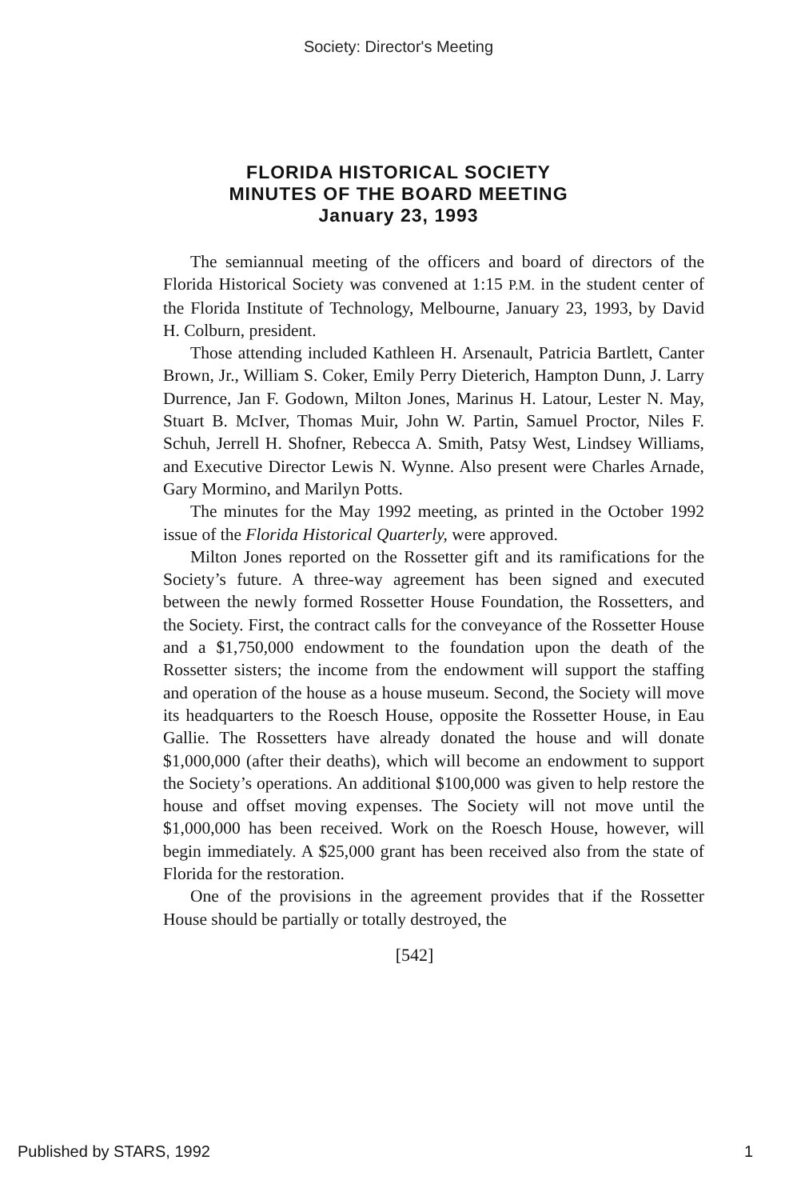Society: Director's Meeting
FLORIDA HISTORICAL SOCIETY
MINUTES OF THE BOARD MEETING
January 23, 1993
The semiannual meeting of the officers and board of directors of the Florida Historical Society was convened at 1:15 P.M. in the student center of the Florida Institute of Technology, Melbourne, January 23, 1993, by David H. Colburn, president.
Those attending included Kathleen H. Arsenault, Patricia Bartlett, Canter Brown, Jr., William S. Coker, Emily Perry Dieterich, Hampton Dunn, J. Larry Durrence, Jan F. Godown, Milton Jones, Marinus H. Latour, Lester N. May, Stuart B. McIver, Thomas Muir, John W. Partin, Samuel Proctor, Niles F. Schuh, Jerrell H. Shofner, Rebecca A. Smith, Patsy West, Lindsey Williams, and Executive Director Lewis N. Wynne. Also present were Charles Arnade, Gary Mormino, and Marilyn Potts.
The minutes for the May 1992 meeting, as printed in the October 1992 issue of the Florida Historical Quarterly, were approved.
Milton Jones reported on the Rossetter gift and its ramifications for the Society’s future. A three-way agreement has been signed and executed between the newly formed Rossetter House Foundation, the Rossetters, and the Society. First, the contract calls for the conveyance of the Rossetter House and a $1,750,000 endowment to the foundation upon the death of the Rossetter sisters; the income from the endowment will support the staffing and operation of the house as a house museum. Second, the Society will move its headquarters to the Roesch House, opposite the Rossetter House, in Eau Gallie. The Rossetters have already donated the house and will donate $1,000,000 (after their deaths), which will become an endowment to support the Society’s operations. An additional $100,000 was given to help restore the house and offset moving expenses. The Society will not move until the $1,000,000 has been received. Work on the Roesch House, however, will begin immediately. A $25,000 grant has been received also from the state of Florida for the restoration.
One of the provisions in the agreement provides that if the Rossetter House should be partially or totally destroyed, the
[542]
Published by STARS, 1992 1